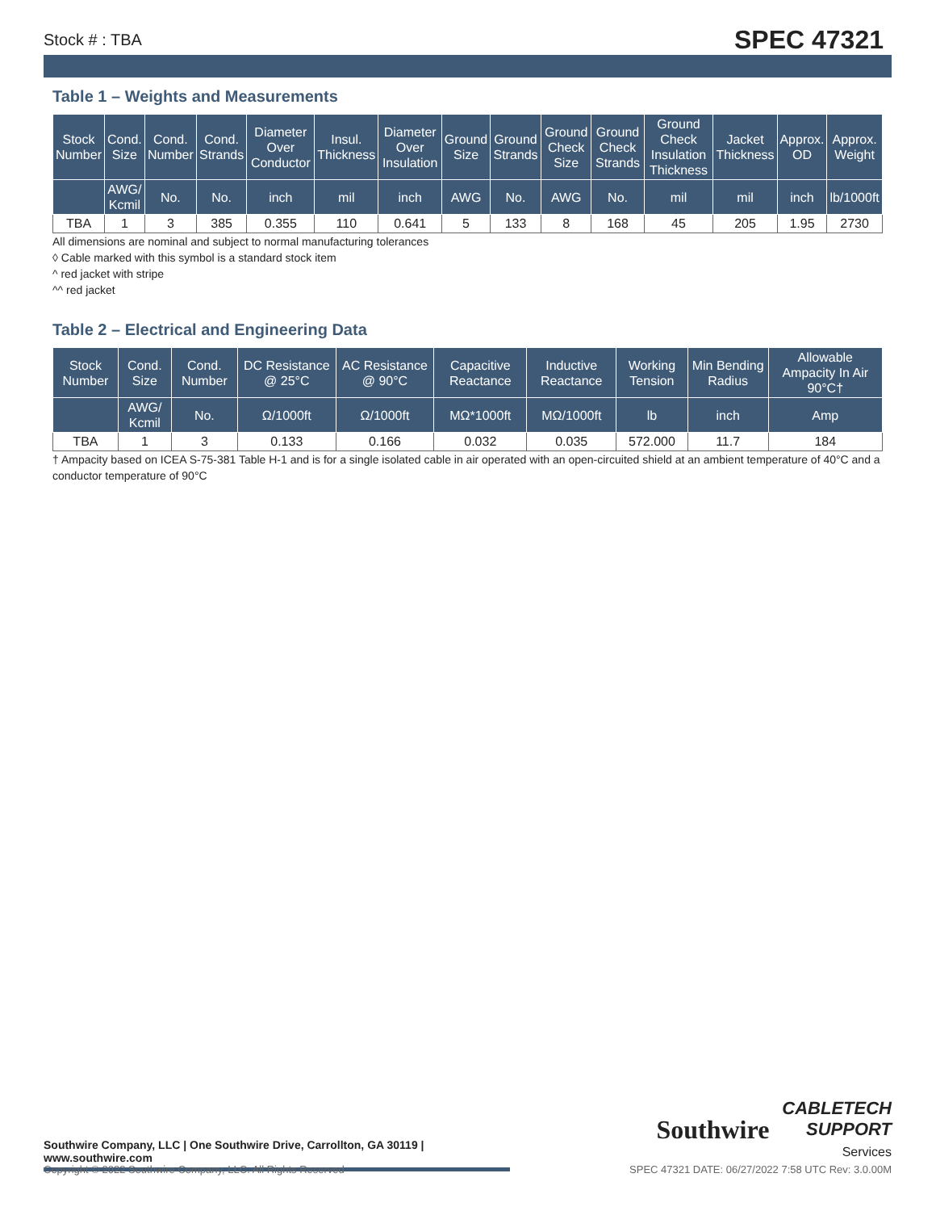Stock # : TBA SPEC 47321
Table 1 – Weights and Measurements
| Stock Number | Cond. Size | Cond. Number | Cond. Strands | Diameter Over Conductor | Insul. Thickness | Diameter Over Insulation | Ground Size | Ground Strands | Ground Check Size | Ground Check Strands | Ground Check Insulation Thickness | Jacket Thickness | Approx. OD | Approx. Weight |
| --- | --- | --- | --- | --- | --- | --- | --- | --- | --- | --- | --- | --- | --- | --- |
| | AWG/ Kcmil | No. | No. | inch | mil | inch | AWG | No. | AWG | No. | mil | mil | inch | lb/1000ft |
| TBA | 1 | 3 | 385 | 0.355 | 110 | 0.641 | 5 | 133 | 8 | 168 | 45 | 205 | 1.95 | 2730 |
All dimensions are nominal and subject to normal manufacturing tolerances
◊ Cable marked with this symbol is a standard stock item
^ red jacket with stripe
^^ red jacket
Table 2 – Electrical and Engineering Data
| Stock Number | Cond. Size | Cond. Number | DC Resistance @ 25°C | AC Resistance @ 90°C | Capacitive Reactance | Inductive Reactance | Working Tension | Min Bending Radius | Allowable Ampacity In Air 90°C† |
| --- | --- | --- | --- | --- | --- | --- | --- | --- | --- |
| | AWG/ Kcmil | No. | Ω/1000ft | Ω/1000ft | MΩ*1000ft | MΩ/1000ft | lb | inch | Amp |
| TBA | 1 | 3 | 0.133 | 0.166 | 0.032 | 0.035 | 572.000 | 11.7 | 184 |
† Ampacity based on ICEA S-75-381 Table H-1 and is for a single isolated cable in air operated with an open-circuited shield at an ambient temperature of 40°C and a conductor temperature of 90°C
Southwire Company, LLC | One Southwire Drive, Carrollton, GA 30119 | www.southwire.com
Southwire
CABLETECH
SUPPORT
Services
Copyright © 2022 Southwire Company, LLC. All Rights Reserved SPEC 47321 DATE: 06/27/2022 7:58 UTC Rev: 3.0.00M